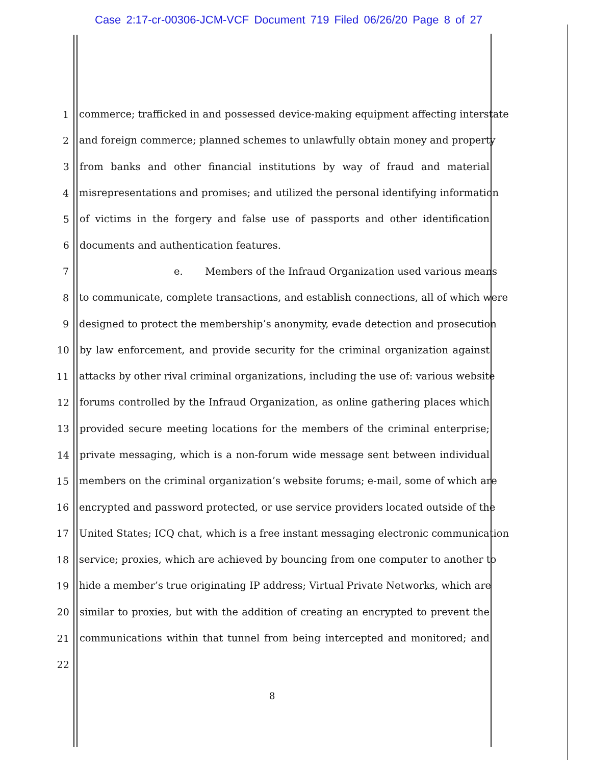Case 2:17-cr-00306-JCM-VCF Document 719 Filed 06/26/20 Page 8 of 27
1 commerce; trafficked in and possessed device-making equipment affecting interstate
2 and foreign commerce; planned schemes to unlawfully obtain money and property
3 from banks and other financial institutions by way of fraud and material
4 misrepresentations and promises; and utilized the personal identifying information
5 of victims in the forgery and false use of passports and other identification
6 documents and authentication features.
7 e. Members of the Infraud Organization used various means
8 to communicate, complete transactions, and establish connections, all of which were
9 designed to protect the membership’s anonymity, evade detection and prosecution
10 by law enforcement, and provide security for the criminal organization against
11 attacks by other rival criminal organizations, including the use of: various website
12 forums controlled by the Infraud Organization, as online gathering places which
13 provided secure meeting locations for the members of the criminal enterprise;
14 private messaging, which is a non-forum wide message sent between individual
15 members on the criminal organization’s website forums; e-mail, some of which are
16 encrypted and password protected, or use service providers located outside of the
17 United States; ICQ chat, which is a free instant messaging electronic communication
18 service; proxies, which are achieved by bouncing from one computer to another to
19 hide a member’s true originating IP address; Virtual Private Networks, which are
20 similar to proxies, but with the addition of creating an encrypted to prevent the
21 communications within that tunnel from being intercepted and monitored; and
22
8